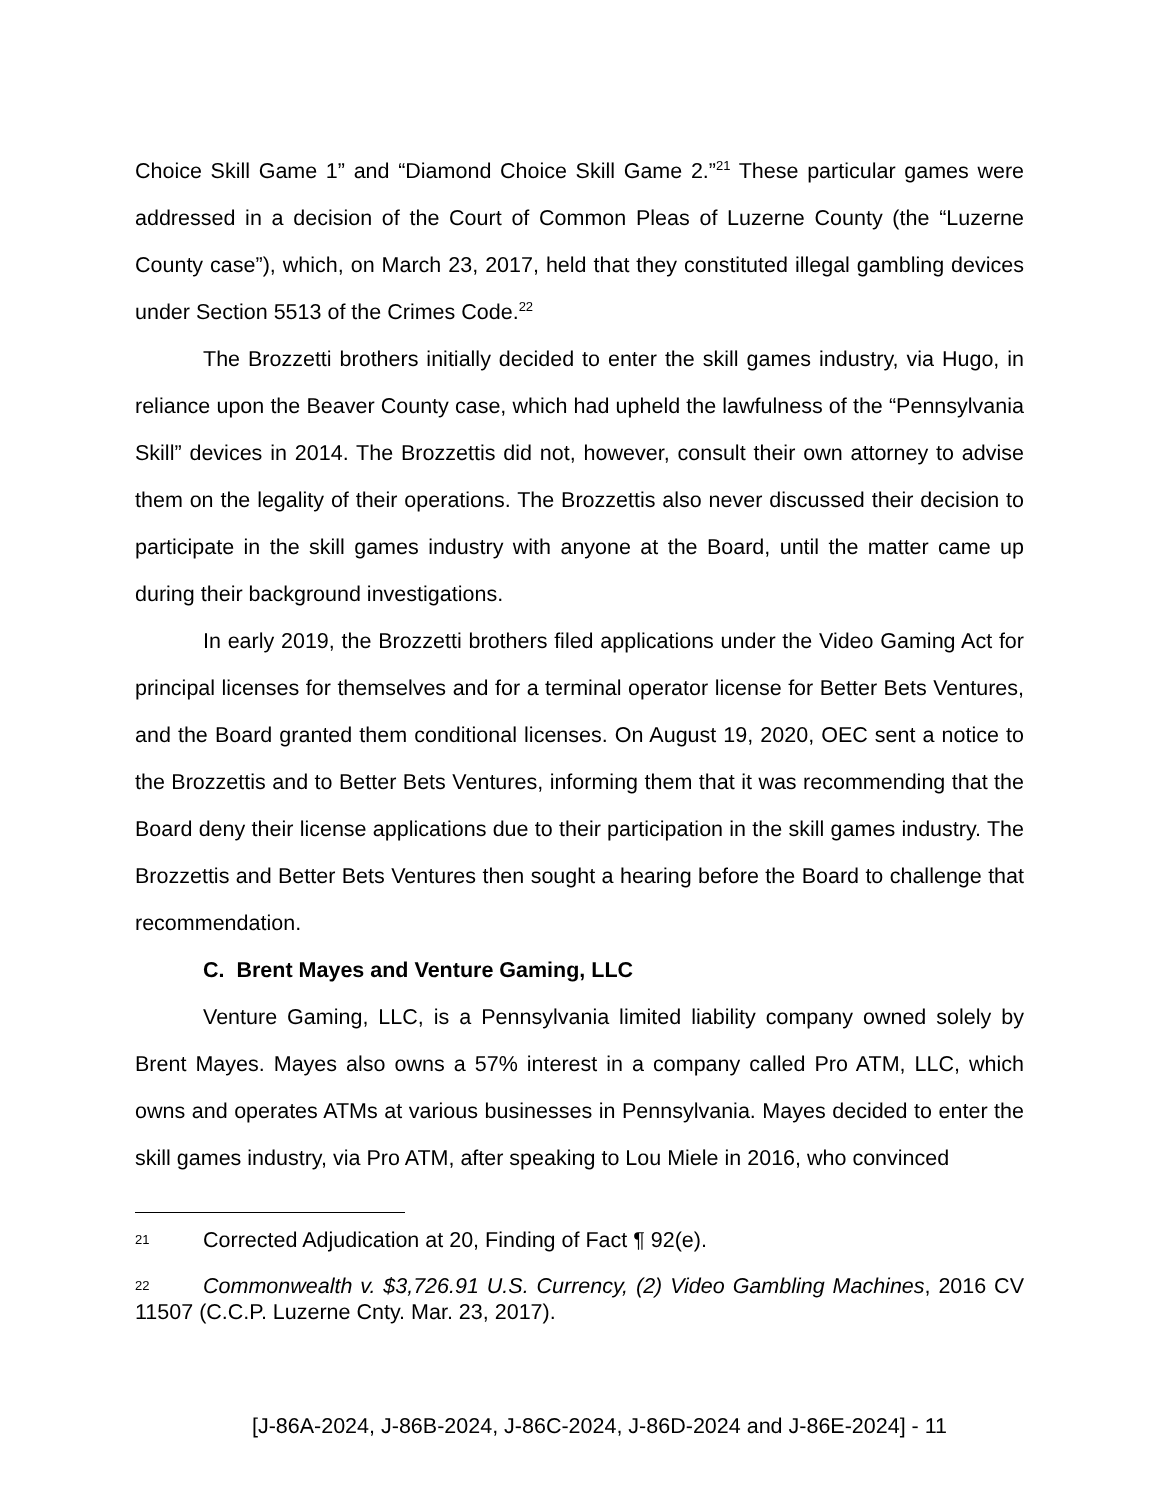Choice Skill Game 1” and “Diamond Choice Skill Game 2.”<sup>21</sup> These particular games were addressed in a decision of the Court of Common Pleas of Luzerne County (the “Luzerne County case”), which, on March 23, 2017, held that they constituted illegal gambling devices under Section 5513 of the Crimes Code.<sup>22</sup>
The Brozzetti brothers initially decided to enter the skill games industry, via Hugo, in reliance upon the Beaver County case, which had upheld the lawfulness of the “Pennsylvania Skill” devices in 2014. The Brozzettis did not, however, consult their own attorney to advise them on the legality of their operations. The Brozzettis also never discussed their decision to participate in the skill games industry with anyone at the Board, until the matter came up during their background investigations.
In early 2019, the Brozzetti brothers filed applications under the Video Gaming Act for principal licenses for themselves and for a terminal operator license for Better Bets Ventures, and the Board granted them conditional licenses. On August 19, 2020, OEC sent a notice to the Brozzettis and to Better Bets Ventures, informing them that it was recommending that the Board deny their license applications due to their participation in the skill games industry. The Brozzettis and Better Bets Ventures then sought a hearing before the Board to challenge that recommendation.
C. Brent Mayes and Venture Gaming, LLC
Venture Gaming, LLC, is a Pennsylvania limited liability company owned solely by Brent Mayes. Mayes also owns a 57% interest in a company called Pro ATM, LLC, which owns and operates ATMs at various businesses in Pennsylvania. Mayes decided to enter the skill games industry, via Pro ATM, after speaking to Lou Miele in 2016, who convinced
21 Corrected Adjudication at 20, Finding of Fact ¶ 92(e).
22 Commonwealth v. $3,726.91 U.S. Currency, (2) Video Gambling Machines, 2016 CV 11507 (C.C.P. Luzerne Cnty. Mar. 23, 2017).
[J-86A-2024, J-86B-2024, J-86C-2024, J-86D-2024 and J-86E-2024] - 11